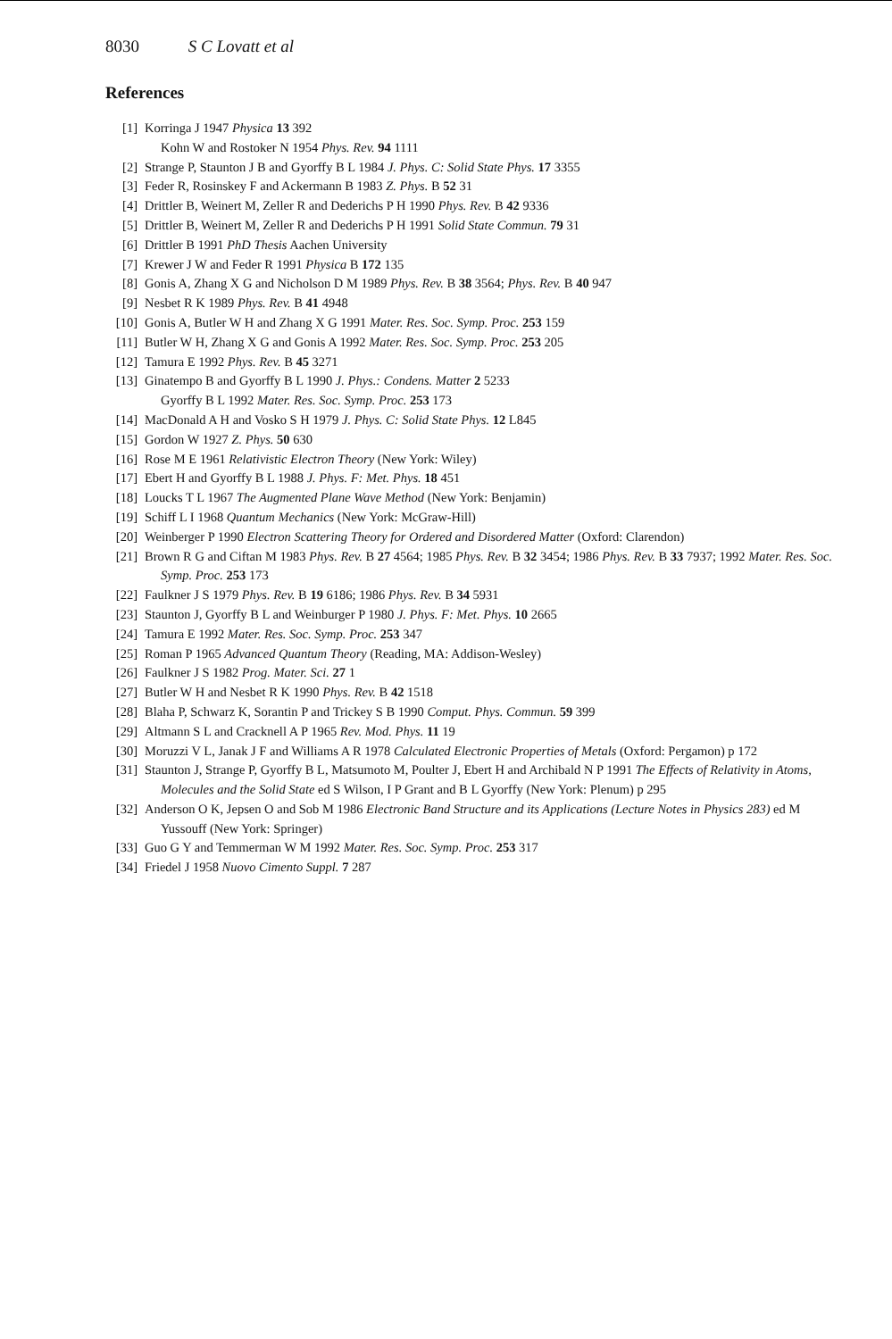8030 S C Lovatt et al
References
[1] Korringa J 1947 Physica 13 392
Kohn W and Rostoker N 1954 Phys. Rev. 94 1111
[2] Strange P, Staunton J B and Gyorffy B L 1984 J. Phys. C: Solid State Phys. 17 3355
[3] Feder R, Rosinskey F and Ackermann B 1983 Z. Phys. B 52 31
[4] Drittler B, Weinert M, Zeller R and Dederichs P H 1990 Phys. Rev. B 42 9336
[5] Drittler B, Weinert M, Zeller R and Dederichs P H 1991 Solid State Commun. 79 31
[6] Drittler B 1991 PhD Thesis Aachen University
[7] Krewer J W and Feder R 1991 Physica B 172 135
[8] Gonis A, Zhang X G and Nicholson D M 1989 Phys. Rev. B 38 3564; Phys. Rev. B 40 947
[9] Nesbet R K 1989 Phys. Rev. B 41 4948
[10] Gonis A, Butler W H and Zhang X G 1991 Mater. Res. Soc. Symp. Proc. 253 159
[11] Butler W H, Zhang X G and Gonis A 1992 Mater. Res. Soc. Symp. Proc. 253 205
[12] Tamura E 1992 Phys. Rev. B 45 3271
[13] Ginatempo B and Gyorffy B L 1990 J. Phys.: Condens. Matter 2 5233
Gyorffy B L 1992 Mater. Res. Soc. Symp. Proc. 253 173
[14] MacDonald A H and Vosko S H 1979 J. Phys. C: Solid State Phys. 12 L845
[15] Gordon W 1927 Z. Phys. 50 630
[16] Rose M E 1961 Relativistic Electron Theory (New York: Wiley)
[17] Ebert H and Gyorffy B L 1988 J. Phys. F: Met. Phys. 18 451
[18] Loucks T L 1967 The Augmented Plane Wave Method (New York: Benjamin)
[19] Schiff L I 1968 Quantum Mechanics (New York: McGraw-Hill)
[20] Weinberger P 1990 Electron Scattering Theory for Ordered and Disordered Matter (Oxford: Clarendon)
[21] Brown R G and Ciftan M 1983 Phys. Rev. B 27 4564; 1985 Phys. Rev. B 32 3454; 1986 Phys. Rev. B 33 7937; 1992 Mater. Res. Soc. Symp. Proc. 253 173
[22] Faulkner J S 1979 Phys. Rev. B 19 6186; 1986 Phys. Rev. B 34 5931
[23] Staunton J, Gyorffy B L and Weinburger P 1980 J. Phys. F: Met. Phys. 10 2665
[24] Tamura E 1992 Mater. Res. Soc. Symp. Proc. 253 347
[25] Roman P 1965 Advanced Quantum Theory (Reading, MA: Addison-Wesley)
[26] Faulkner J S 1982 Prog. Mater. Sci. 27 1
[27] Butler W H and Nesbet R K 1990 Phys. Rev. B 42 1518
[28] Blaha P, Schwarz K, Sorantin P and Trickey S B 1990 Comput. Phys. Commun. 59 399
[29] Altmann S L and Cracknell A P 1965 Rev. Mod. Phys. 11 19
[30] Moruzzi V L, Janak J F and Williams A R 1978 Calculated Electronic Properties of Metals (Oxford: Pergamon) p 172
[31] Staunton J, Strange P, Gyorffy B L, Matsumoto M, Poulter J, Ebert H and Archibald N P 1991 The Effects of Relativity in Atoms, Molecules and the Solid State ed S Wilson, I P Grant and B L Gyorffy (New York: Plenum) p 295
[32] Anderson O K, Jepsen O and Sob M 1986 Electronic Band Structure and its Applications (Lecture Notes in Physics 283) ed M Yussouff (New York: Springer)
[33] Guo G Y and Temmerman W M 1992 Mater. Res. Soc. Symp. Proc. 253 317
[34] Friedel J 1958 Nuovo Cimento Suppl. 7 287